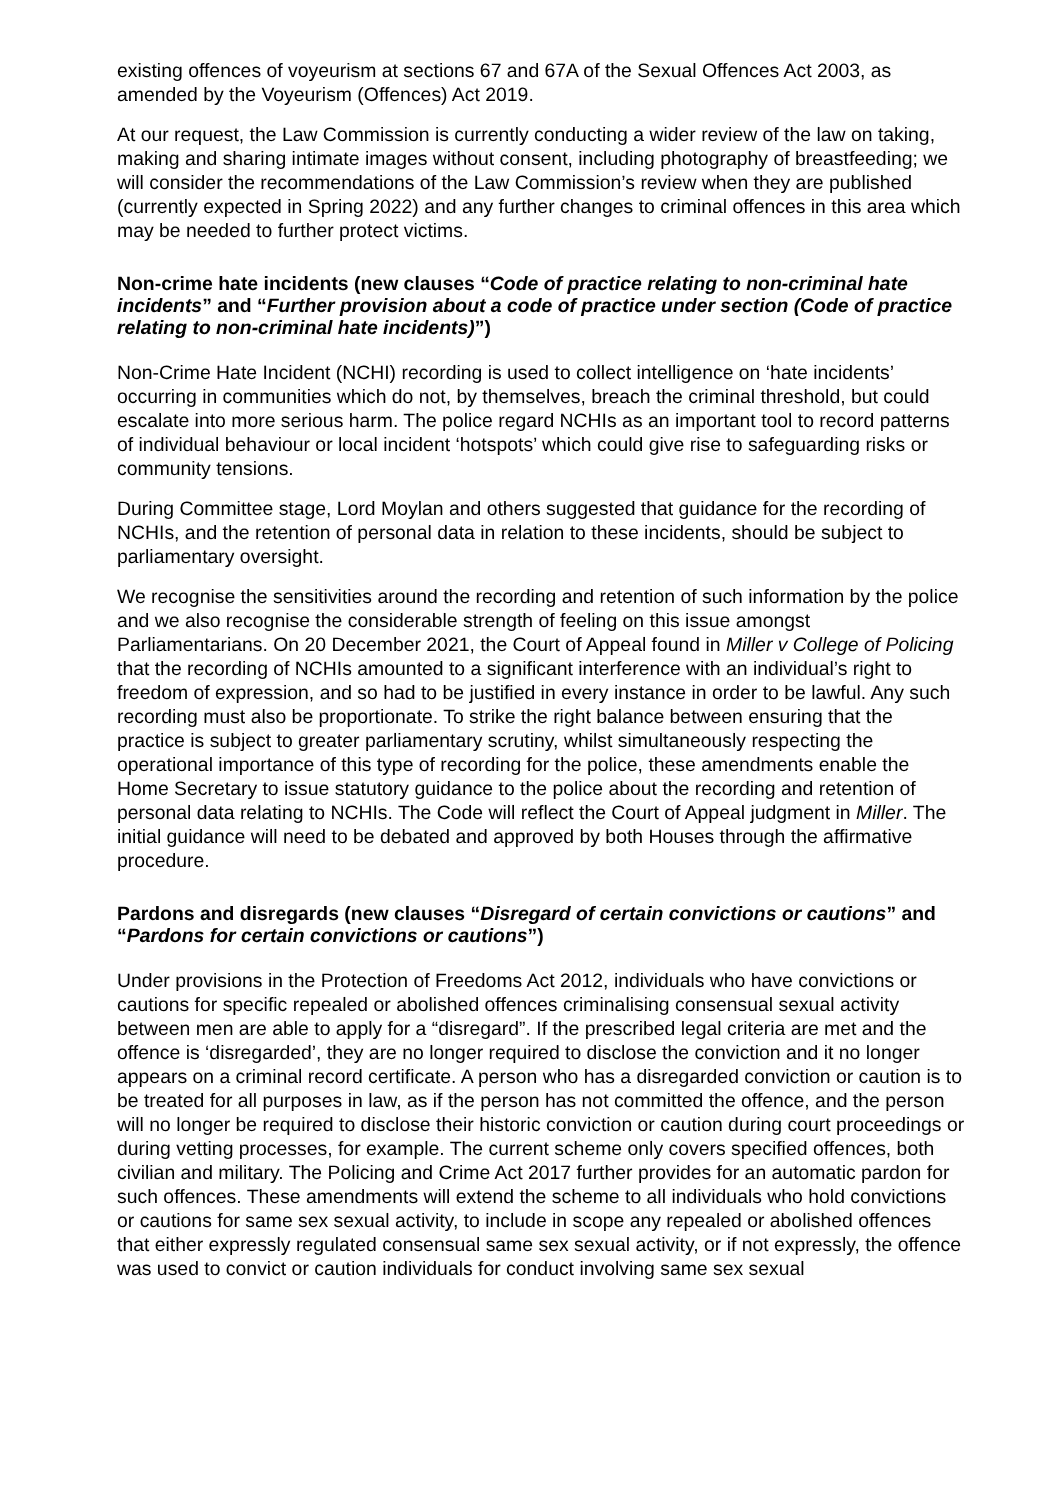existing offences of voyeurism at sections 67 and 67A of the Sexual Offences Act 2003, as amended by the Voyeurism (Offences) Act 2019.
At our request, the Law Commission is currently conducting a wider review of the law on taking, making and sharing intimate images without consent, including photography of breastfeeding; we will consider the recommendations of the Law Commission’s review when they are published (currently expected in Spring 2022) and any further changes to criminal offences in this area which may be needed to further protect victims.
Non-crime hate incidents (new clauses “Code of practice relating to non-criminal hate incidents” and “Further provision about a code of practice under section (Code of practice relating to non-criminal hate incidents)”)
Non-Crime Hate Incident (NCHI) recording is used to collect intelligence on ‘hate incidents’ occurring in communities which do not, by themselves, breach the criminal threshold, but could escalate into more serious harm. The police regard NCHIs as an important tool to record patterns of individual behaviour or local incident ‘hotspots’ which could give rise to safeguarding risks or community tensions.
During Committee stage, Lord Moylan and others suggested that guidance for the recording of NCHIs, and the retention of personal data in relation to these incidents, should be subject to parliamentary oversight.
We recognise the sensitivities around the recording and retention of such information by the police and we also recognise the considerable strength of feeling on this issue amongst Parliamentarians. On 20 December 2021, the Court of Appeal found in Miller v College of Policing that the recording of NCHIs amounted to a significant interference with an individual’s right to freedom of expression, and so had to be justified in every instance in order to be lawful. Any such recording must also be proportionate. To strike the right balance between ensuring that the practice is subject to greater parliamentary scrutiny, whilst simultaneously respecting the operational importance of this type of recording for the police, these amendments enable the Home Secretary to issue statutory guidance to the police about the recording and retention of personal data relating to NCHIs. The Code will reflect the Court of Appeal judgment in Miller. The initial guidance will need to be debated and approved by both Houses through the affirmative procedure.
Pardons and disregards (new clauses “Disregard of certain convictions or cautions” and “Pardons for certain convictions or cautions”)
Under provisions in the Protection of Freedoms Act 2012, individuals who have convictions or cautions for specific repealed or abolished offences criminalising consensual sexual activity between men are able to apply for a “disregard”. If the prescribed legal criteria are met and the offence is ‘disregarded’, they are no longer required to disclose the conviction and it no longer appears on a criminal record certificate. A person who has a disregarded conviction or caution is to be treated for all purposes in law, as if the person has not committed the offence, and the person will no longer be required to disclose their historic conviction or caution during court proceedings or during vetting processes, for example. The current scheme only covers specified offences, both civilian and military. The Policing and Crime Act 2017 further provides for an automatic pardon for such offences. These amendments will extend the scheme to all individuals who hold convictions or cautions for same sex sexual activity, to include in scope any repealed or abolished offences that either expressly regulated consensual same sex sexual activity, or if not expressly, the offence was used to convict or caution individuals for conduct involving same sex sexual